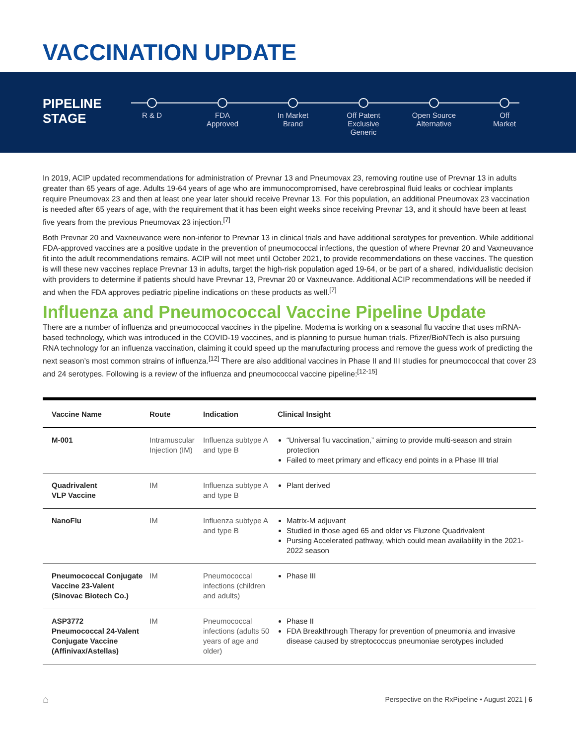VACCINATION UPDATE
PIPELINE
STAGE
R & D FDA
Approved
In Market
Brand
Off Patent
Exclusive Generic
Open Source
Alternative
Off
Market
In 2019, ACIP updated recommendations for administration of Prevnar 13 and Pneumovax 23, removing routine use of Prevnar 13 in adults greater than 65 years of age. Adults 19-64 years of age who are immunocompromised, have cerebrospinal fluid leaks or cochlear implants require Pneumovax 23 and then at least one year later should receive Prevnar 13. For this population, an additional Pneumovax 23 vaccination is needed after 65 years of age, with the requirement that it has been eight weeks since receiving Prevnar 13, and it should have been at least five years from the previous Pneumovax 23 injection.<sup>[7]</sup>
Both Prevnar 20 and Vaxneuvance were non-inferior to Prevnar 13 in clinical trials and have additional serotypes for prevention. While additional FDA-approved vaccines are a positive update in the prevention of pneumococcal infections, the question of where Prevnar 20 and Vaxneuvance fit into the adult recommendations remains. ACIP will not meet until October 2021, to provide recommendations on these vaccines. The question is will these new vaccines replace Prevnar 13 in adults, target the high-risk population aged 19-64, or be part of a shared, individualistic decision with providers to determine if patients should have Prevnar 13, Prevnar 20 or Vaxneuvance. Additional ACIP recommendations will be needed if and when the FDA approves pediatric pipeline indications on these products as well.<sup>[7]</sup>
Influenza and Pneumococcal Vaccine Pipeline Update
There are a number of influenza and pneumococcal vaccines in the pipeline. Moderna is working on a seasonal flu vaccine that uses mRNA-based technology, which was introduced in the COVID-19 vaccines, and is planning to pursue human trials. Pfizer/BioNTech is also pursuing RNA technology for an influenza vaccination, claiming it could speed up the manufacturing process and remove the guess work of predicting the next season’s most common strains of influenza.<sup>[12]</sup> There are also additional vaccines in Phase II and III studies for pneumococcal that cover 23 and 24 serotypes. Following is a review of the influenza and pneumococcal vaccine pipeline:<sup>[12-15]</sup>
| Vaccine Name | Route | Indication | Clinical Insight |
| --- | --- | --- | --- |
| M-001 | Intramuscular Injection (IM) | Influenza subtype A and type B | “Universal flu vaccination,” aiming to provide multi-season and strain protection Failed to meet primary and efficacy end points in a Phase III trial |
| Quadrivalent VLP Vaccine | IM | Influenza subtype A and type B | Plant derived |
| NanoFlu | IM | Influenza subtype A and type B | Matrix-M adjuvant Studied in those aged 65 and older vs Fluzone Quadrivalent Pursing Accelerated pathway, which could mean availability in the 2021-2022 season |
| Pneumococcal Conjugate Vaccine 23-Valent (Sinovac Biotech Co.) | IM | Pneumococcal infections (children and adults) | Phase III |
| ASP3772 Pneumococcal 24-Valent Conjugate Vaccine (Affinivax/Astellas) | IM | Pneumococcal infections (adults 50 years of age and older) | Phase II FDA Breakthrough Therapy for prevention of pneumonia and invasive disease caused by streptococcus pneumoniae serotypes included |
⌂
Perspective on the RxPipeline • August 2021 | 6